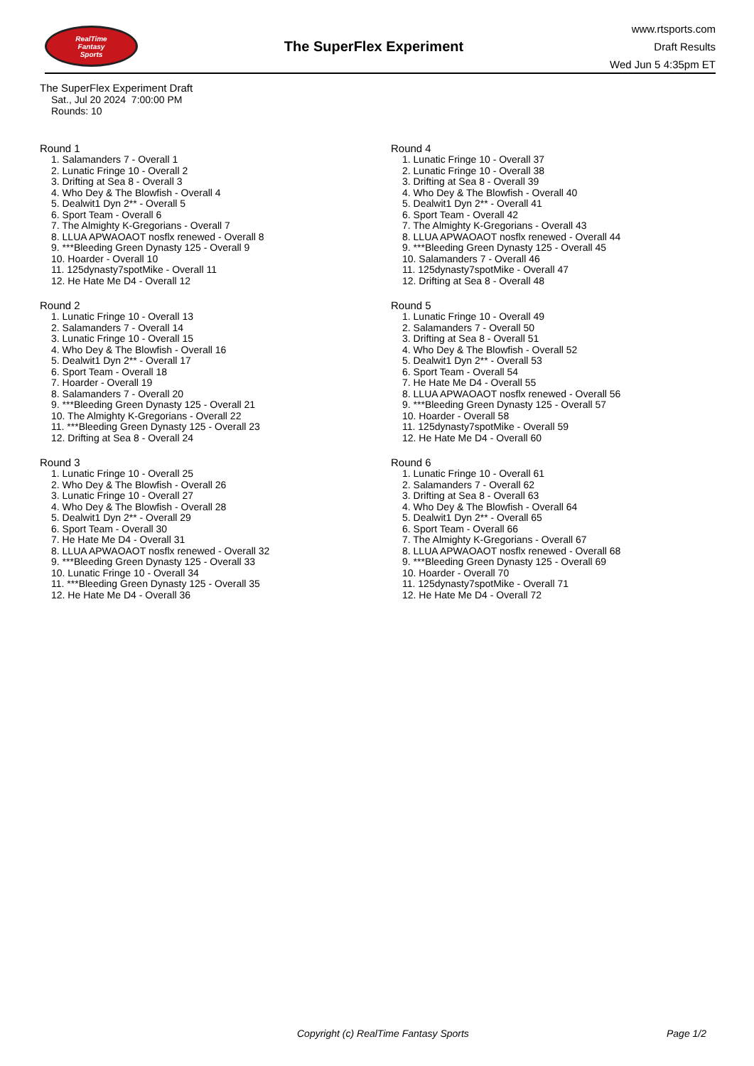RealTime
Fantasy
Sports
The SuperFlex Experiment
www.rtsports.com
Draft Results
Wed Jun 5 4:35pm ET
The SuperFlex Experiment Draft
Sat., Jul 20 2024 7:00:00 PM
Rounds: 10
Round 1
1. Salamanders 7 - Overall 1
2. Lunatic Fringe 10 - Overall 2
3. Drifting at Sea 8 - Overall 3
4. Who Dey & The Blowfish - Overall 4
5. Dealwit1 Dyn 2** - Overall 5
6. Sport Team - Overall 6
7. The Almighty K-Gregorians - Overall 7
8. LLUA APWAOAOT nosflx renewed - Overall 8
9. ***Bleeding Green Dynasty 125 - Overall 9
10. Hoarder - Overall 10
11. 125dynasty7spotMike - Overall 11
12. He Hate Me D4 - Overall 12
Round 2
1. Lunatic Fringe 10 - Overall 13
2. Salamanders 7 - Overall 14
3. Lunatic Fringe 10 - Overall 15
4. Who Dey & The Blowfish - Overall 16
5. Dealwit1 Dyn 2** - Overall 17
6. Sport Team - Overall 18
7. Hoarder - Overall 19
8. Salamanders 7 - Overall 20
9. ***Bleeding Green Dynasty 125 - Overall 21
10. The Almighty K-Gregorians - Overall 22
11. ***Bleeding Green Dynasty 125 - Overall 23
12. Drifting at Sea 8 - Overall 24
Round 3
1. Lunatic Fringe 10 - Overall 25
2. Who Dey & The Blowfish - Overall 26
3. Lunatic Fringe 10 - Overall 27
4. Who Dey & The Blowfish - Overall 28
5. Dealwit1 Dyn 2** - Overall 29
6. Sport Team - Overall 30
7. He Hate Me D4 - Overall 31
8. LLUA APWAOAOT nosflx renewed - Overall 32
9. ***Bleeding Green Dynasty 125 - Overall 33
10. Lunatic Fringe 10 - Overall 34
11. ***Bleeding Green Dynasty 125 - Overall 35
12. He Hate Me D4 - Overall 36
Round 4
1. Lunatic Fringe 10 - Overall 37
2. Lunatic Fringe 10 - Overall 38
3. Drifting at Sea 8 - Overall 39
4. Who Dey & The Blowfish - Overall 40
5. Dealwit1 Dyn 2** - Overall 41
6. Sport Team - Overall 42
7. The Almighty K-Gregorians - Overall 43
8. LLUA APWAOAOT nosflx renewed - Overall 44
9. ***Bleeding Green Dynasty 125 - Overall 45
10. Salamanders 7 - Overall 46
11. 125dynasty7spotMike - Overall 47
12. Drifting at Sea 8 - Overall 48
Round 5
1. Lunatic Fringe 10 - Overall 49
2. Salamanders 7 - Overall 50
3. Drifting at Sea 8 - Overall 51
4. Who Dey & The Blowfish - Overall 52
5. Dealwit1 Dyn 2** - Overall 53
6. Sport Team - Overall 54
7. He Hate Me D4 - Overall 55
8. LLUA APWAOAOT nosflx renewed - Overall 56
9. ***Bleeding Green Dynasty 125 - Overall 57
10. Hoarder - Overall 58
11. 125dynasty7spotMike - Overall 59
12. He Hate Me D4 - Overall 60
Round 6
1. Lunatic Fringe 10 - Overall 61
2. Salamanders 7 - Overall 62
3. Drifting at Sea 8 - Overall 63
4. Who Dey & The Blowfish - Overall 64
5. Dealwit1 Dyn 2** - Overall 65
6. Sport Team - Overall 66
7. The Almighty K-Gregorians - Overall 67
8. LLUA APWAOAOT nosflx renewed - Overall 68
9. ***Bleeding Green Dynasty 125 - Overall 69
10. Hoarder - Overall 70
11. 125dynasty7spotMike - Overall 71
12. He Hate Me D4 - Overall 72
Copyright (c) RealTime Fantasy Sports Page 1/2